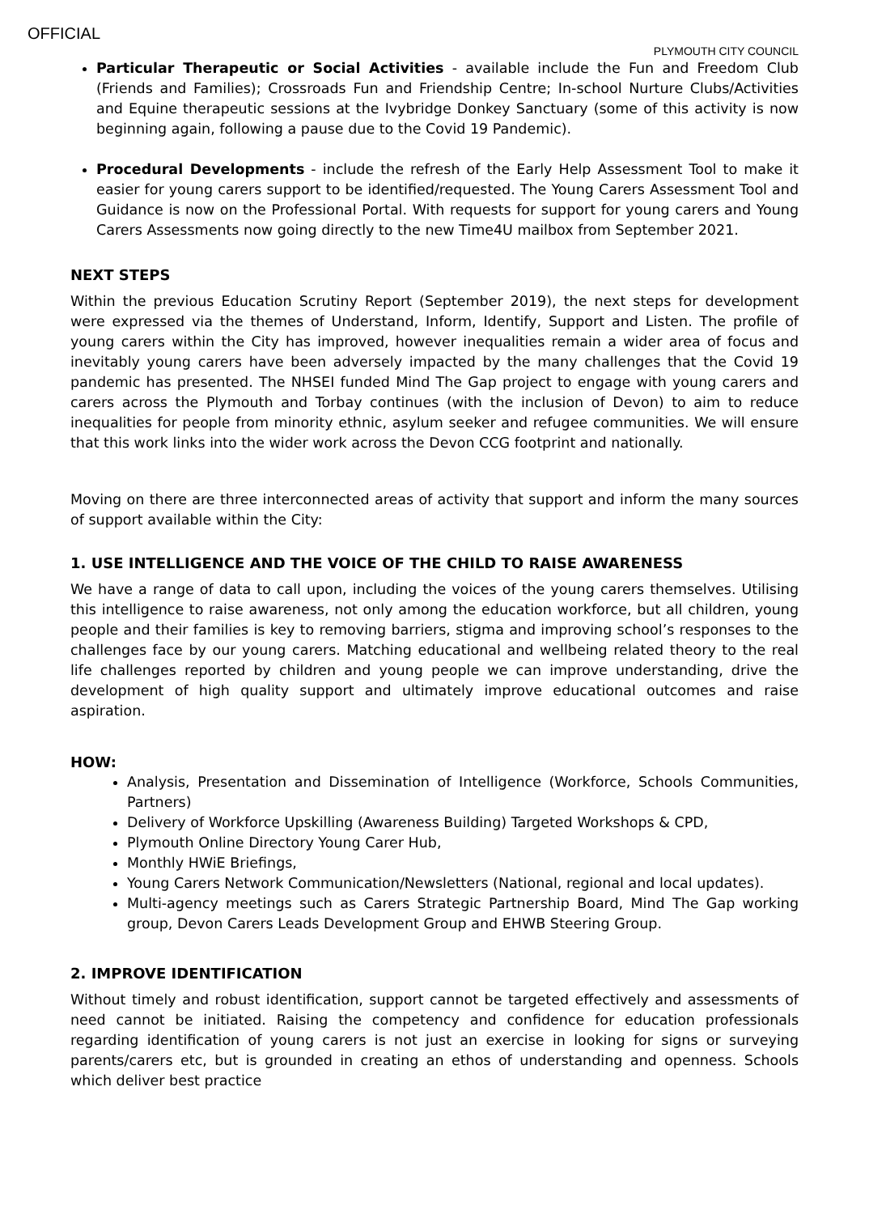OFFICIAL
PLYMOUTH CITY COUNCIL
Particular Therapeutic or Social Activities - available include the Fun and Freedom Club (Friends and Families); Crossroads Fun and Friendship Centre; In-school Nurture Clubs/Activities and Equine therapeutic sessions at the Ivybridge Donkey Sanctuary (some of this activity is now beginning again, following a pause due to the Covid 19 Pandemic).
Procedural Developments - include the refresh of the Early Help Assessment Tool to make it easier for young carers support to be identified/requested. The Young Carers Assessment Tool and Guidance is now on the Professional Portal. With requests for support for young carers and Young Carers Assessments now going directly to the new Time4U mailbox from September 2021.
NEXT STEPS
Within the previous Education Scrutiny Report (September 2019), the next steps for development were expressed via the themes of Understand, Inform, Identify, Support and Listen. The profile of young carers within the City has improved, however inequalities remain a wider area of focus and inevitably young carers have been adversely impacted by the many challenges that the Covid 19 pandemic has presented. The NHSEI funded Mind The Gap project to engage with young carers and carers across the Plymouth and Torbay continues (with the inclusion of Devon) to aim to reduce inequalities for people from minority ethnic, asylum seeker and refugee communities. We will ensure that this work links into the wider work across the Devon CCG footprint and nationally.
Moving on there are three interconnected areas of activity that support and inform the many sources of support available within the City:
1. USE INTELLIGENCE AND THE VOICE OF THE CHILD TO RAISE AWARENESS
We have a range of data to call upon, including the voices of the young carers themselves. Utilising this intelligence to raise awareness, not only among the education workforce, but all children, young people and their families is key to removing barriers, stigma and improving school’s responses to the challenges face by our young carers. Matching educational and wellbeing related theory to the real life challenges reported by children and young people we can improve understanding, drive the development of high quality support and ultimately improve educational outcomes and raise aspiration.
HOW:
Analysis, Presentation and Dissemination of Intelligence (Workforce, Schools Communities, Partners)
Delivery of Workforce Upskilling (Awareness Building) Targeted Workshops & CPD,
Plymouth Online Directory Young Carer Hub,
Monthly HWiE Briefings,
Young Carers Network Communication/Newsletters (National, regional and local updates).
Multi-agency meetings such as Carers Strategic Partnership Board, Mind The Gap working group, Devon Carers Leads Development Group and EHWB Steering Group.
2. IMPROVE IDENTIFICATION
Without timely and robust identification, support cannot be targeted effectively and assessments of need cannot be initiated. Raising the competency and confidence for education professionals regarding identification of young carers is not just an exercise in looking for signs or surveying parents/carers etc, but is grounded in creating an ethos of understanding and openness. Schools which deliver best practice